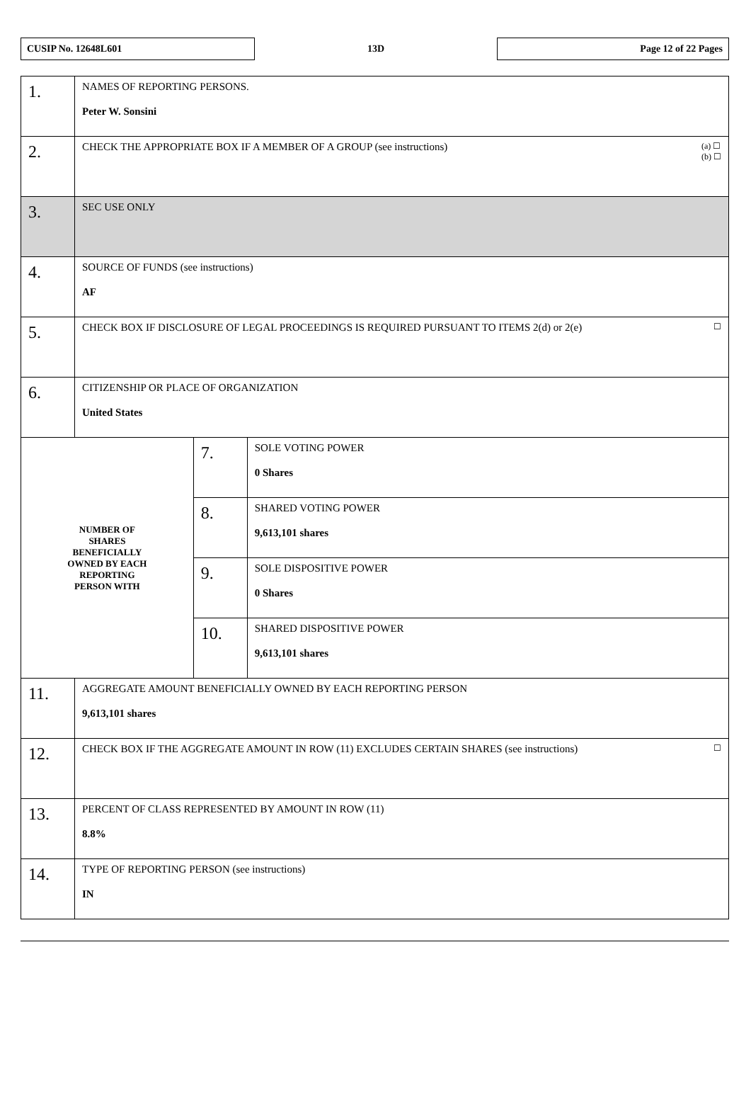CUSIP No. 12648L601
13D
Page 12 of 22 Pages
| 1. | NAMES OF REPORTING PERSONS. Peter W. Sonsini | | |
| 2. | CHECK THE APPROPRIATE BOX IF A MEMBER OF A GROUP (see instructions) (a) ☐ (b) ☐ | | |
| 3. | SEC USE ONLY | | |
| 4. | SOURCE OF FUNDS (see instructions) AF | | |
| 5. | CHECK BOX IF DISCLOSURE OF LEGAL PROCEEDINGS IS REQUIRED PURSUANT TO ITEMS 2(d) or 2(e) ☐ | | |
| 6. | CITIZENSHIP OR PLACE OF ORGANIZATION United States | | |
| NUMBER OF SHARES BENEFICIALLY OWNED BY EACH REPORTING PERSON WITH | | 7. | SOLE VOTING POWER 0 Shares |
| | | 8. | SHARED VOTING POWER 9,613,101 shares |
| | | 9. | SOLE DISPOSITIVE POWER 0 Shares |
| | | 10. | SHARED DISPOSITIVE POWER 9,613,101 shares |
| 11. | AGGREGATE AMOUNT BENEFICIALLY OWNED BY EACH REPORTING PERSON 9,613,101 shares | | |
| 12. | CHECK BOX IF THE AGGREGATE AMOUNT IN ROW (11) EXCLUDES CERTAIN SHARES (see instructions) ☐ | | |
| 13. | PERCENT OF CLASS REPRESENTED BY AMOUNT IN ROW (11) 8.8% | | |
| 14. | TYPE OF REPORTING PERSON (see instructions) IN | | |